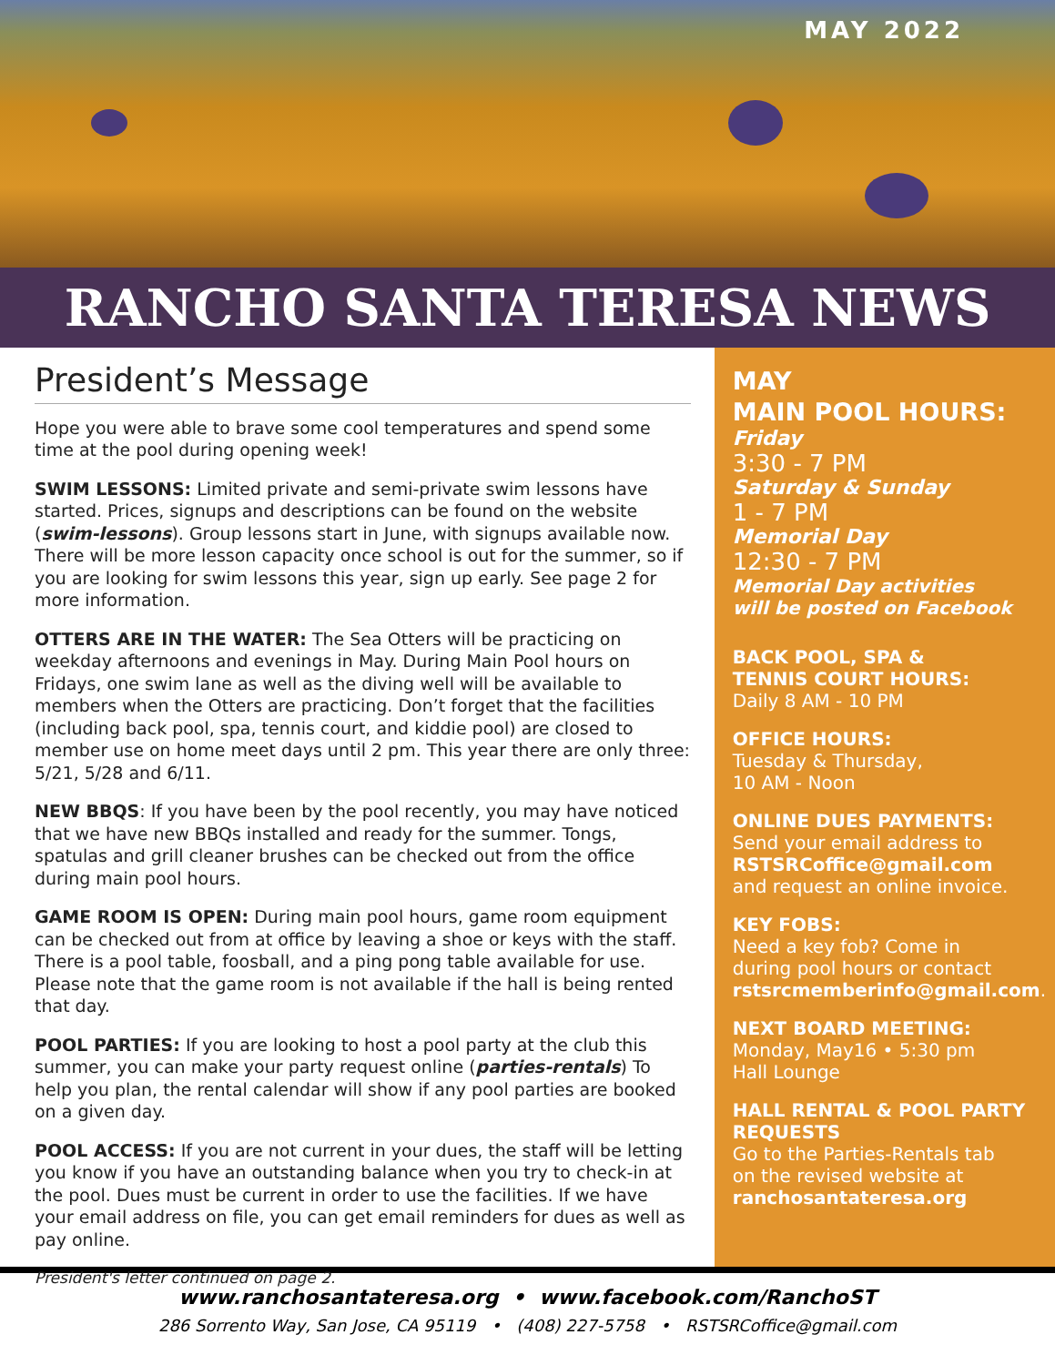MAY 2022
RANCHO SANTA TERESA NEWS
President’s Message
Hope you were able to brave some cool temperatures and spend some time at the pool during opening week!
SWIM LESSONS: Limited private and semi-private swim lessons have started. Prices, signups and descriptions can be found on the website (swim-lessons). Group lessons start in June, with signups available now. There will be more lesson capacity once school is out for the summer, so if you are looking for swim lessons this year, sign up early. See page 2 for more information.
OTTERS ARE IN THE WATER: The Sea Otters will be practicing on weekday afternoons and evenings in May. During Main Pool hours on Fridays, one swim lane as well as the diving well will be available to members when the Otters are practicing. Don’t forget that the facilities (including back pool, spa, tennis court, and kiddie pool) are closed to member use on home meet days until 2 pm. This year there are only three: 5/21, 5/28 and 6/11.
NEW BBQS: If you have been by the pool recently, you may have noticed that we have new BBQs installed and ready for the summer. Tongs, spatulas and grill cleaner brushes can be checked out from the office during main pool hours.
GAME ROOM IS OPEN: During main pool hours, game room equipment can be checked out from at office by leaving a shoe or keys with the staff. There is a pool table, foosball, and a ping pong table available for use. Please note that the game room is not available if the hall is being rented that day.
POOL PARTIES: If you are looking to host a pool party at the club this summer, you can make your party request online (parties-rentals) To help you plan, the rental calendar will show if any pool parties are booked on a given day.
POOL ACCESS: If you are not current in your dues, the staff will be letting you know if you have an outstanding balance when you try to check-in at the pool. Dues must be current in order to use the facilities. If we have your email address on file, you can get email reminders for dues as well as pay online.
President's letter continued on page 2.
MAY
MAIN POOL HOURS:
Friday
3:30 - 7 PM
Saturday & Sunday
1 - 7 PM
Memorial Day
12:30 - 7 PM
Memorial Day activities
will be posted on Facebook
BACK POOL, SPA &
TENNIS COURT HOURS:
Daily 8 AM - 10 PM
OFFICE HOURS:
Tuesday & Thursday,
10 AM - Noon
ONLINE DUES PAYMENTS:
Send your email address to
RSTSRCoffice@gmail.com
and request an online invoice.
KEY FOBS:
Need a key fob? Come in
during pool hours or contact
rstsrcmemberinfo@gmail.com.
NEXT BOARD MEETING:
Monday, May16 • 5:30 pm
Hall Lounge
HALL RENTAL & POOL PARTY REQUESTS
Go to the Parties-Rentals tab
on the revised website at
ranchosantateresa.org
www.ranchosantateresa.org • www.facebook.com/RanchoST
286 Sorrento Way, San Jose, CA 95119 • (408) 227-5758 • RSTSRCoffice@gmail.com